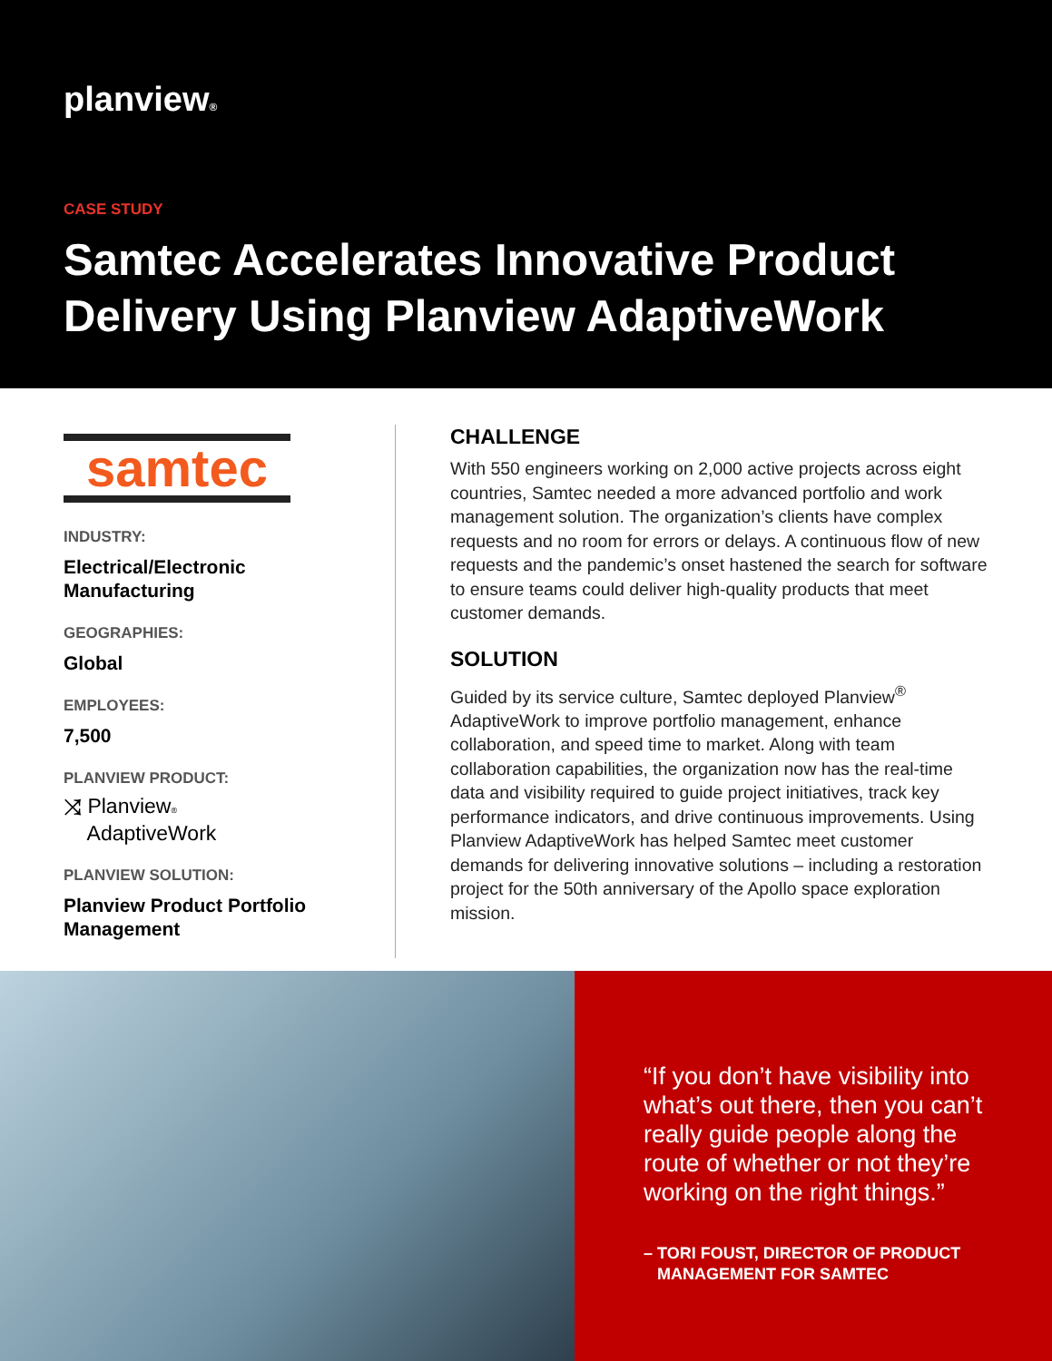planview®
CASE STUDY
Samtec Accelerates Innovative Product Delivery Using Planview AdaptiveWork
samtec
INDUSTRY:
Electrical/Electronic Manufacturing
GEOGRAPHIES:
Global
EMPLOYEES:
7,500
PLANVIEW PRODUCT:
⤨ Planview®
AdaptiveWork
PLANVIEW SOLUTION:
Planview Product Portfolio Management
CHALLENGE
With 550 engineers working on 2,000 active projects across eight countries, Samtec needed a more advanced portfolio and work management solution. The organization’s clients have complex requests and no room for errors or delays. A continuous flow of new requests and the pandemic’s onset hastened the search for software to ensure teams could deliver high-quality products that meet customer demands.
SOLUTION
Guided by its service culture, Samtec deployed Planview<sup>®</sup> AdaptiveWork to improve portfolio management, enhance collaboration, and speed time to market. Along with team collaboration capabilities, the organization now has the real-time data and visibility required to guide project initiatives, track key performance indicators, and drive continuous improvements. Using Planview AdaptiveWork has helped Samtec meet customer demands for delivering innovative solutions – including a restoration project for the 50th anniversary of the Apollo space exploration mission.
“If you don’t have visibility into what’s out there, then you can’t really guide people along the route of whether or not they’re working on the right things.”
– TORI FOUST, DIRECTOR OF PRODUCT
MANAGEMENT FOR SAMTEC